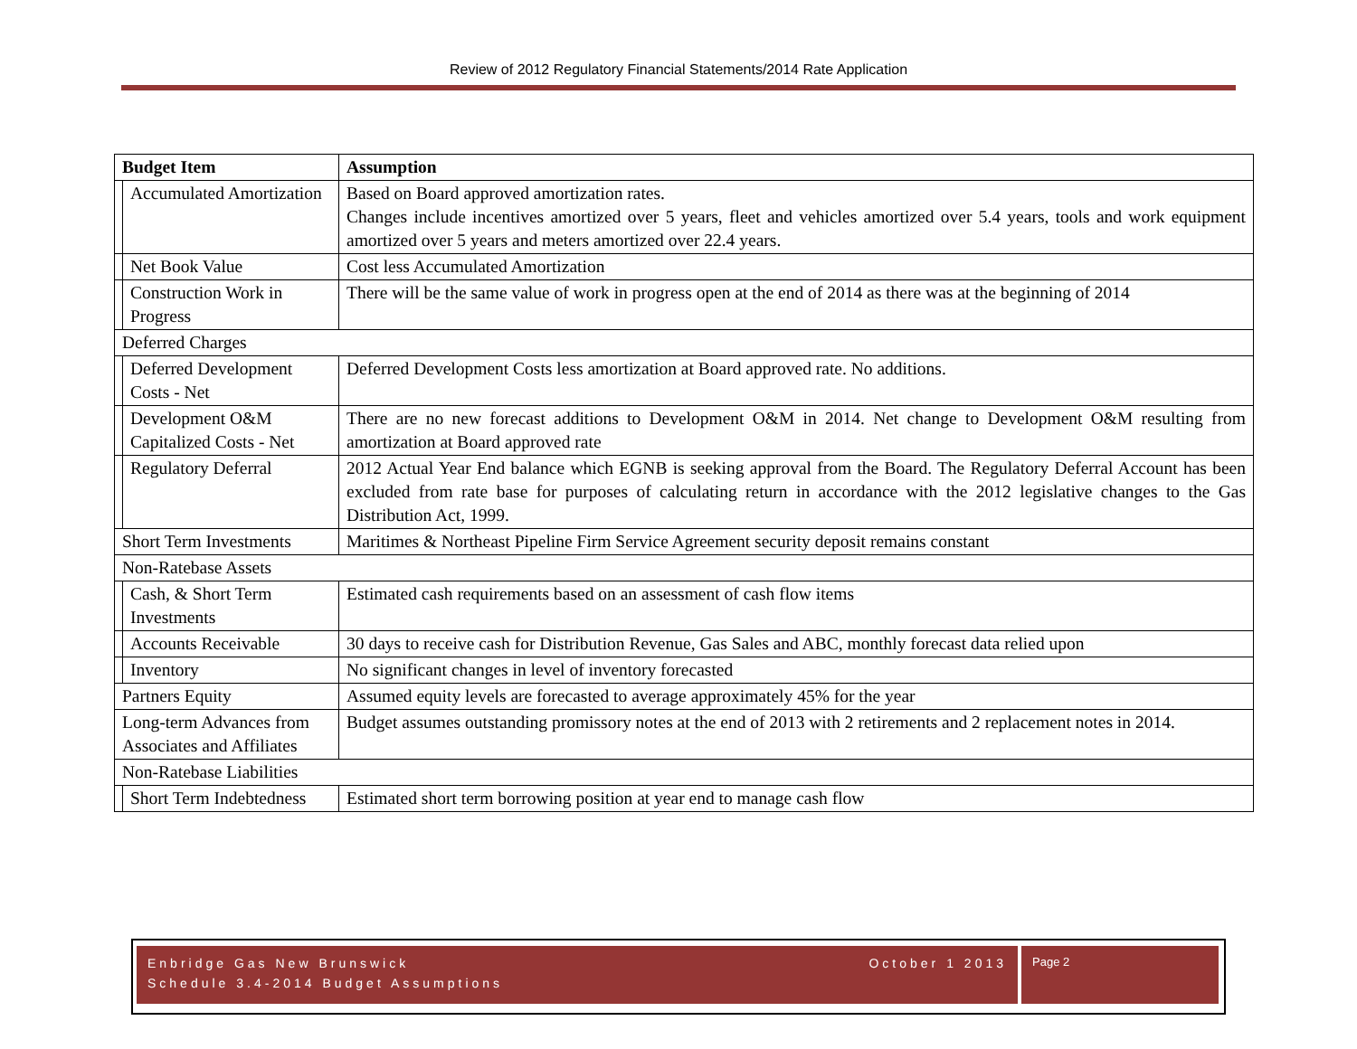Review of 2012 Regulatory Financial Statements/2014 Rate Application
| Budget Item | | Assumption |
| --- | --- | --- |
| | Accumulated Amortization | Based on Board approved amortization rates. Changes include incentives amortized over 5 years, fleet and vehicles amortized over 5.4 years, tools and work equipment amortized over 5 years and meters amortized over 22.4 years. |
| | Net Book Value | Cost less Accumulated Amortization |
| | Construction Work in Progress | There will be the same value of work in progress open at the end of 2014 as there was at the beginning of 2014 |
| Deferred Charges | | |
| | Deferred Development Costs - Net | Deferred Development Costs less amortization at Board approved rate. No additions. |
| | Development O&M Capitalized Costs - Net | There are no new forecast additions to Development O&M in 2014. Net change to Development O&M resulting from amortization at Board approved rate |
| | Regulatory Deferral | 2012 Actual Year End balance which EGNB is seeking approval from the Board. The Regulatory Deferral Account has been excluded from rate base for purposes of calculating return in accordance with the 2012 legislative changes to the Gas Distribution Act, 1999. |
| Short Term Investments | | Maritimes & Northeast Pipeline Firm Service Agreement security deposit remains constant |
| Non-Ratebase Assets | | |
| | Cash, & Short Term Investments | Estimated cash requirements based on an assessment of cash flow items |
| | Accounts Receivable | 30 days to receive cash for Distribution Revenue, Gas Sales and ABC, monthly forecast data relied upon |
| | Inventory | No significant changes in level of inventory forecasted |
| Partners Equity | | Assumed equity levels are forecasted to average approximately 45% for the year |
| Long-term Advances from Associates and Affiliates | | Budget assumes outstanding promissory notes at the end of 2013 with 2 retirements and 2 replacement notes in 2014. |
| Non-Ratebase Liabilities | | |
| | Short Term Indebtedness | Estimated short term borrowing position at year end to manage cash flow |
Enbridge Gas New Brunswick October 1 2013
Schedule 3.4-2014 Budget Assumptions
Page 2